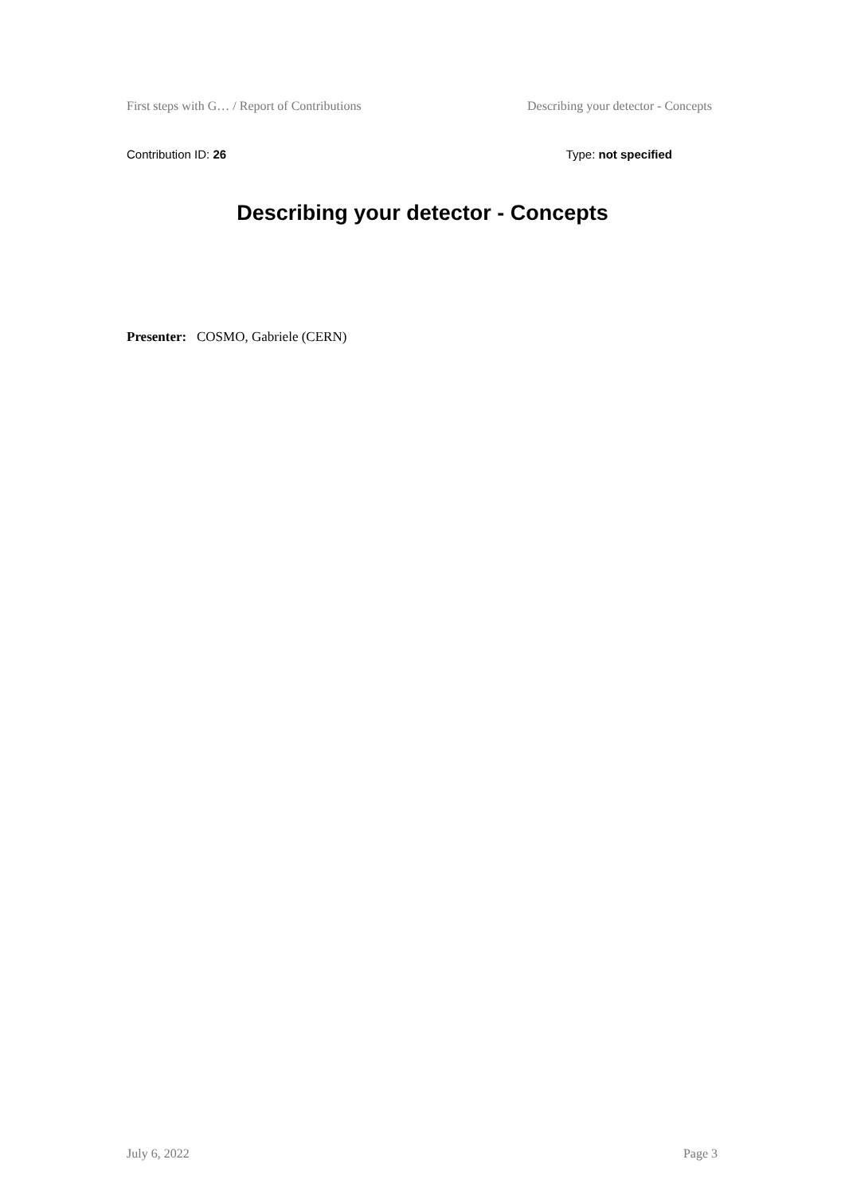First steps with G… / Report of Contributions Describing your detector - Concepts
Contribution ID: 26 Type: not specified
Describing your detector - Concepts
Presenter: COSMO, Gabriele (CERN)
July 6, 2022 Page 3